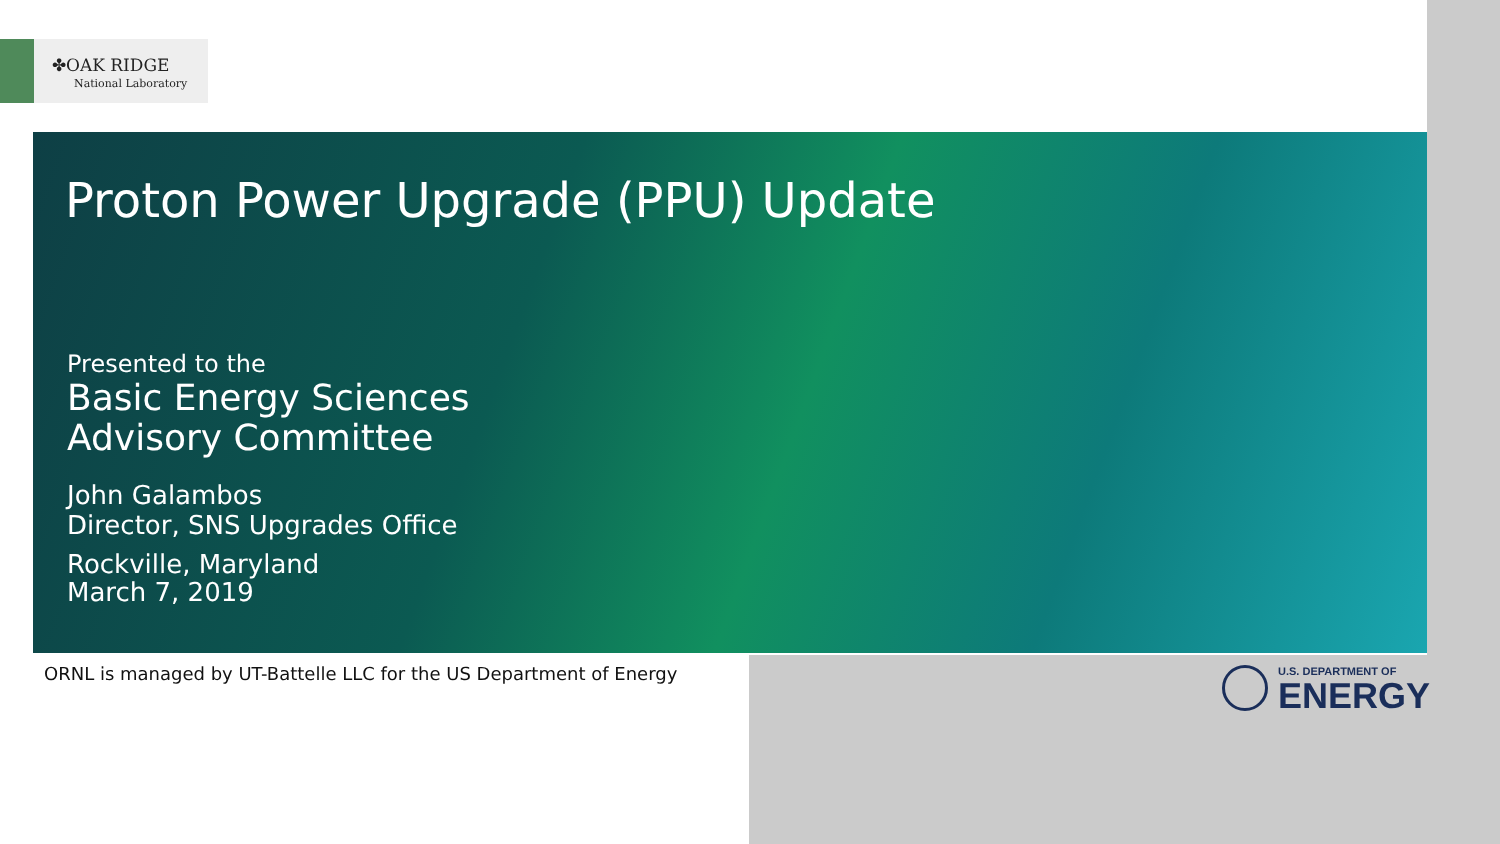✤OAK RIDGE
National Laboratory
Proton Power Upgrade (PPU) Update
Presented to the
Basic Energy Sciences
Advisory Committee
John Galambos
Director, SNS Upgrades Office
Rockville, Maryland
March 7, 2019
ORNL is managed by UT-Battelle LLC for the US Department of Energy
U.S. DEPARTMENT OF
ENERGY